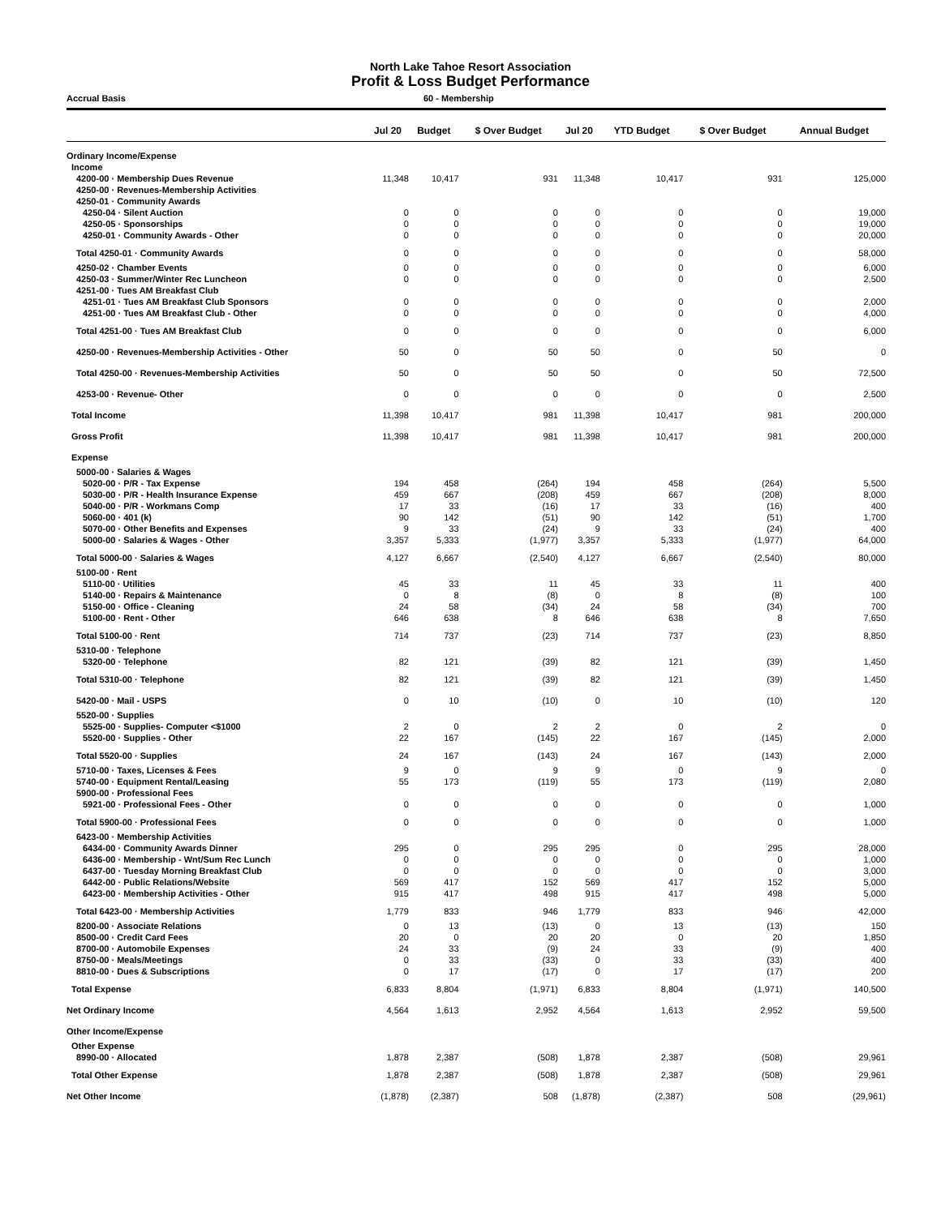North Lake Tahoe Resort Association
Profit & Loss Budget Performance
Accrual Basis 60 - Membership
| | Jul 20 | Budget | $ Over Budget | Jul 20 | YTD Budget | $ Over Budget | Annual Budget |
| --- | --- | --- | --- | --- | --- | --- | --- |
| Ordinary Income/Expense | | | | | | | |
| Income | | | | | | | |
| 4200-00 · Membership Dues Revenue | 11,348 | 10,417 | 931 | 11,348 | 10,417 | 931 | 125,000 |
| 4250-00 · Revenues-Membership Activities | | | | | | | |
| 4250-01 · Community Awards | | | | | | | |
| 4250-04 · Silent Auction | 0 | 0 | 0 | 0 | 0 | 0 | 19,000 |
| 4250-05 · Sponsorships | 0 | 0 | 0 | 0 | 0 | 0 | 19,000 |
| 4250-01 · Community Awards - Other | 0 | 0 | 0 | 0 | 0 | 0 | 20,000 |
| Total 4250-01 · Community Awards | 0 | 0 | 0 | 0 | 0 | 0 | 58,000 |
| 4250-02 · Chamber Events | 0 | 0 | 0 | 0 | 0 | 0 | 6,000 |
| 4250-03 · Summer/Winter Rec Luncheon | 0 | 0 | 0 | 0 | 0 | 0 | 2,500 |
| 4251-00 · Tues AM Breakfast Club | | | | | | | |
| 4251-01 · Tues AM Breakfast Club Sponsors | 0 | 0 | 0 | 0 | 0 | 0 | 2,000 |
| 4251-00 · Tues AM Breakfast Club - Other | 0 | 0 | 0 | 0 | 0 | 0 | 4,000 |
| Total 4251-00 · Tues AM Breakfast Club | 0 | 0 | 0 | 0 | 0 | 0 | 6,000 |
| 4250-00 · Revenues-Membership Activities - Other | 50 | 0 | 50 | 50 | 0 | 50 | 0 |
| Total 4250-00 · Revenues-Membership Activities | 50 | 0 | 50 | 50 | 0 | 50 | 72,500 |
| 4253-00 · Revenue- Other | 0 | 0 | 0 | 0 | 0 | 0 | 2,500 |
| Total Income | 11,398 | 10,417 | 981 | 11,398 | 10,417 | 981 | 200,000 |
| Gross Profit | 11,398 | 10,417 | 981 | 11,398 | 10,417 | 981 | 200,000 |
| Expense | | | | | | | |
| 5000-00 · Salaries & Wages | | | | | | | |
| 5020-00 · P/R - Tax Expense | 194 | 458 | (264) | 194 | 458 | (264) | 5,500 |
| 5030-00 · P/R - Health Insurance Expense | 459 | 667 | (208) | 459 | 667 | (208) | 8,000 |
| 5040-00 · P/R - Workmans Comp | 17 | 33 | (16) | 17 | 33 | (16) | 400 |
| 5060-00 · 401 (k) | 90 | 142 | (51) | 90 | 142 | (51) | 1,700 |
| 5070-00 · Other Benefits and Expenses | 9 | 33 | (24) | 9 | 33 | (24) | 400 |
| 5000-00 · Salaries & Wages - Other | 3,357 | 5,333 | (1,977) | 3,357 | 5,333 | (1,977) | 64,000 |
| Total 5000-00 · Salaries & Wages | 4,127 | 6,667 | (2,540) | 4,127 | 6,667 | (2,540) | 80,000 |
| 5100-00 · Rent | | | | | | | |
| 5110-00 · Utilities | 45 | 33 | 11 | 45 | 33 | 11 | 400 |
| 5140-00 · Repairs & Maintenance | 0 | 8 | (8) | 0 | 8 | (8) | 100 |
| 5150-00 · Office - Cleaning | 24 | 58 | (34) | 24 | 58 | (34) | 700 |
| 5100-00 · Rent - Other | 646 | 638 | 8 | 646 | 638 | 8 | 7,650 |
| Total 5100-00 · Rent | 714 | 737 | (23) | 714 | 737 | (23) | 8,850 |
| 5310-00 · Telephone | | | | | | | |
| 5320-00 · Telephone | 82 | 121 | (39) | 82 | 121 | (39) | 1,450 |
| Total 5310-00 · Telephone | 82 | 121 | (39) | 82 | 121 | (39) | 1,450 |
| 5420-00 · Mail - USPS | 0 | 10 | (10) | 0 | 10 | (10) | 120 |
| 5520-00 · Supplies | | | | | | | |
| 5525-00 · Supplies- Computer <$1000 | 2 | 0 | 2 | 2 | 0 | 2 | 0 |
| 5520-00 · Supplies - Other | 22 | 167 | (145) | 22 | 167 | (145) | 2,000 |
| Total 5520-00 · Supplies | 24 | 167 | (143) | 24 | 167 | (143) | 2,000 |
| 5710-00 · Taxes, Licenses & Fees | 9 | 0 | 9 | 9 | 0 | 9 | 0 |
| 5740-00 · Equipment Rental/Leasing | 55 | 173 | (119) | 55 | 173 | (119) | 2,080 |
| 5900-00 · Professional Fees | | | | | | | |
| 5921-00 · Professional Fees - Other | 0 | 0 | 0 | 0 | 0 | 0 | 1,000 |
| Total 5900-00 · Professional Fees | 0 | 0 | 0 | 0 | 0 | 0 | 1,000 |
| 6423-00 · Membership Activities | | | | | | | |
| 6434-00 · Community Awards Dinner | 295 | 0 | 295 | 295 | 0 | 295 | 28,000 |
| 6436-00 · Membership - Wnt/Sum Rec Lunch | 0 | 0 | 0 | 0 | 0 | 0 | 1,000 |
| 6437-00 · Tuesday Morning Breakfast Club | 0 | 0 | 0 | 0 | 0 | 0 | 3,000 |
| 6442-00 · Public Relations/Website | 569 | 417 | 152 | 569 | 417 | 152 | 5,000 |
| 6423-00 · Membership Activities - Other | 915 | 417 | 498 | 915 | 417 | 498 | 5,000 |
| Total 6423-00 · Membership Activities | 1,779 | 833 | 946 | 1,779 | 833 | 946 | 42,000 |
| 8200-00 · Associate Relations | 0 | 13 | (13) | 0 | 13 | (13) | 150 |
| 8500-00 · Credit Card Fees | 20 | 0 | 20 | 20 | 0 | 20 | 1,850 |
| 8700-00 · Automobile Expenses | 24 | 33 | (9) | 24 | 33 | (9) | 400 |
| 8750-00 · Meals/Meetings | 0 | 33 | (33) | 0 | 33 | (33) | 400 |
| 8810-00 · Dues & Subscriptions | 0 | 17 | (17) | 0 | 17 | (17) | 200 |
| Total Expense | 6,833 | 8,804 | (1,971) | 6,833 | 8,804 | (1,971) | 140,500 |
| Net Ordinary Income | 4,564 | 1,613 | 2,952 | 4,564 | 1,613 | 2,952 | 59,500 |
| Other Income/Expense | | | | | | | |
| Other Expense | | | | | | | |
| 8990-00 · Allocated | 1,878 | 2,387 | (508) | 1,878 | 2,387 | (508) | 29,961 |
| Total Other Expense | 1,878 | 2,387 | (508) | 1,878 | 2,387 | (508) | 29,961 |
| Net Other Income | (1,878) | (2,387) | 508 | (1,878) | (2,387) | 508 | (29,961) |